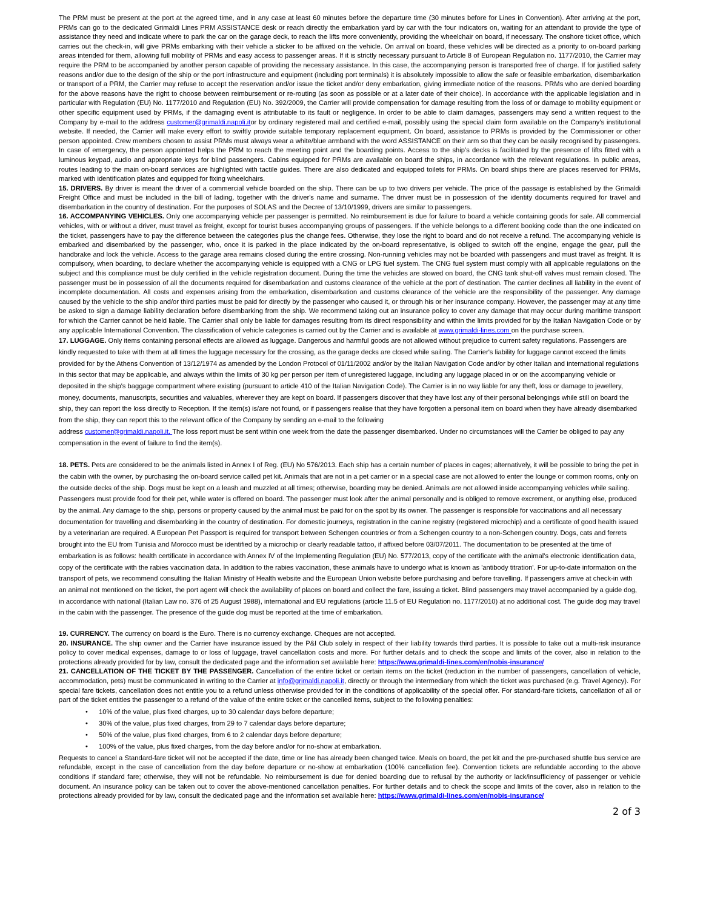The PRM must be present at the port at the agreed time, and in any case at least 60 minutes before the departure time (30 minutes before for Lines in Convention). After arriving at the port, PRMs can go to the dedicated Grimaldi Lines PRM ASSISTANCE desk or reach directly the embarkation yard by car with the four indicators on, waiting for an attendant to provide the type of assistance they need and indicate where to park the car on the garage deck, to reach the lifts more conveniently, providing the wheelchair on board, if necessary. The onshore ticket office, which carries out the check-in, will give PRMs embarking with their vehicle a sticker to be affixed on the vehicle. On arrival on board, these vehicles will be directed as a priority to on-board parking areas intended for them, allowing full mobility of PRMs and easy access to passenger areas. If it is strictly necessary pursuant to Article 8 of European Regulation no. 1177/2010, the Carrier may require the PRM to be accompanied by another person capable of providing the necessary assistance. In this case, the accompanying person is transported free of charge. If for justified safety reasons and/or due to the design of the ship or the port infrastructure and equipment (including port terminals) it is absolutely impossible to allow the safe or feasible embarkation, disembarkation or transport of a PRM, the Carrier may refuse to accept the reservation and/or issue the ticket and/or deny embarkation, giving immediate notice of the reasons. PRMs who are denied boarding for the above reasons have the right to choose between reimbursement or re-routing (as soon as possible or at a later date of their choice). In accordance with the applicable legislation and in particular with Regulation (EU) No. 1177/2010 and Regulation (EU) No. 392/2009, the Carrier will provide compensation for damage resulting from the loss of or damage to mobility equipment or other specific equipment used by PRMs, if the damaging event is attributable to its fault or negligence. In order to be able to claim damages, passengers may send a written request to the Company by e-mail to the address customer@grimaldi.napoli.itor by ordinary registered mail and certified e-mail, possibly using the special claim form available on the Company's institutional website. If needed, the Carrier will make every effort to swiftly provide suitable temporary replacement equipment. On board, assistance to PRMs is provided by the Commissioner or other person appointed. Crew members chosen to assist PRMs must always wear a white/blue armband with the word ASSISTANCE on their arm so that they can be easily recognised by passengers. In case of emergency, the person appointed helps the PRM to reach the meeting point and the boarding points. Access to the ship's decks is facilitated by the presence of lifts fitted with a luminous keypad, audio and appropriate keys for blind passengers. Cabins equipped for PRMs are available on board the ships, in accordance with the relevant regulations. In public areas, routes leading to the main on-board services are highlighted with tactile guides. There are also dedicated and equipped toilets for PRMs. On board ships there are places reserved for PRMs, marked with identification plates and equipped for fixing wheelchairs.
15. DRIVERS. By driver is meant the driver of a commercial vehicle boarded on the ship. There can be up to two drivers per vehicle. The price of the passage is established by the Grimaldi Freight Office and must be included in the bill of lading, together with the driver's name and surname. The driver must be in possession of the identity documents required for travel and disembarkation in the country of destination. For the purposes of SOLAS and the Decree of 13/10/1999, drivers are similar to passengers.
16. ACCOMPANYING VEHICLES. Only one accompanying vehicle per passenger is permitted. No reimbursement is due for failure to board a vehicle containing goods for sale. All commercial vehicles, with or without a driver, must travel as freight, except for tourist buses accompanying groups of passengers. If the vehicle belongs to a different booking code than the one indicated on the ticket, passengers have to pay the difference between the categories plus the change fees. Otherwise, they lose the right to board and do not receive a refund. The accompanying vehicle is embarked and disembarked by the passenger, who, once it is parked in the place indicated by the on-board representative, is obliged to switch off the engine, engage the gear, pull the handbrake and lock the vehicle. Access to the garage area remains closed during the entire crossing. Non-running vehicles may not be boarded with passengers and must travel as freight. It is compulsory, when boarding, to declare whether the accompanying vehicle is equipped with a CNG or LPG fuel system. The CNG fuel system must comply with all applicable regulations on the subject and this compliance must be duly certified in the vehicle registration document. During the time the vehicles are stowed on board, the CNG tank shut-off valves must remain closed. The passenger must be in possession of all the documents required for disembarkation and customs clearance of the vehicle at the port of destination. The carrier declines all liability in the event of incomplete documentation. All costs and expenses arising from the embarkation, disembarkation and customs clearance of the vehicle are the responsibility of the passenger. Any damage caused by the vehicle to the ship and/or third parties must be paid for directly by the passenger who caused it, or through his or her insurance company. However, the passenger may at any time be asked to sign a damage liability declaration before disembarking from the ship. We recommend taking out an insurance policy to cover any damage that may occur during maritime transport for which the Carrier cannot be held liable. The Carrier shall only be liable for damages resulting from its direct responsibility and within the limits provided for by the Italian Navigation Code or by any applicable International Convention. The classification of vehicle categories is carried out by the Carrier and is available at www.grimaldi-lines.com on the purchase screen.
17. LUGGAGE. Only items containing personal effects are allowed as luggage. Dangerous and harmful goods are not allowed without prejudice to current safety regulations. Passengers are kindly requested to take with them at all times the luggage necessary for the crossing, as the garage decks are closed while sailing. The Carrier's liability for luggage cannot exceed the limits provided for by the Athens Convention of 13/12/1974 as amended by the London Protocol of 01/11/2002 and/or by the Italian Navigation Code and/or by other Italian and international regulations in this sector that may be applicable, and always within the limits of 30 kg per person per item of unregistered luggage, including any luggage placed in or on the accompanying vehicle or deposited in the ship's baggage compartment where existing (pursuant to article 410 of the Italian Navigation Code). The Carrier is in no way liable for any theft, loss or damage to jewellery, money, documents, manuscripts, securities and valuables, wherever they are kept on board. If passengers discover that they have lost any of their personal belongings while still on board the ship, they can report the loss directly to Reception. If the item(s) is/are not found, or if passengers realise that they have forgotten a personal item on board when they have already disembarked from the ship, they can report this to the relevant office of the Company by sending an e-mail to the following
address customer@grimaldi.napoli.it. The loss report must be sent within one week from the date the passenger disembarked. Under no circumstances will the Carrier be obliged to pay any compensation in the event of failure to find the item(s).
18. PETS. Pets are considered to be the animals listed in Annex I of Reg. (EU) No 576/2013. Each ship has a certain number of places in cages; alternatively, it will be possible to bring the pet in the cabin with the owner, by purchasing the on-board service called pet kit. Animals that are not in a pet carrier or in a special case are not allowed to enter the lounge or common rooms, only on the outside decks of the ship. Dogs must be kept on a leash and muzzled at all times; otherwise, boarding may be denied. Animals are not allowed inside accompanying vehicles while sailing. Passengers must provide food for their pet, while water is offered on board. The passenger must look after the animal personally and is obliged to remove excrement, or anything else, produced by the animal. Any damage to the ship, persons or property caused by the animal must be paid for on the spot by its owner. The passenger is responsible for vaccinations and all necessary documentation for travelling and disembarking in the country of destination. For domestic journeys, registration in the canine registry (registered microchip) and a certificate of good health issued by a veterinarian are required. A European Pet Passport is required for transport between Schengen countries or from a Schengen country to a non-Schengen country. Dogs, cats and ferrets brought into the EU from Tunisia and Morocco must be identified by a microchip or clearly readable tattoo, if affixed before 03/07/2011. The documentation to be presented at the time of embarkation is as follows: health certificate in accordance with Annex IV of the Implementing Regulation (EU) No. 577/2013, copy of the certificate with the animal's electronic identification data, copy of the certificate with the rabies vaccination data. In addition to the rabies vaccination, these animals have to undergo what is known as 'antibody titration'. For up-to-date information on the transport of pets, we recommend consulting the Italian Ministry of Health website and the European Union website before purchasing and before travelling. If passengers arrive at check-in with an animal not mentioned on the ticket, the port agent will check the availability of places on board and collect the fare, issuing a ticket. Blind passengers may travel accompanied by a guide dog, in accordance with national (Italian Law no. 376 of 25 August 1988), international and EU regulations (article 11.5 of EU Regulation no. 1177/2010) at no additional cost. The guide dog may travel in the cabin with the passenger. The presence of the guide dog must be reported at the time of embarkation.
19. CURRENCY. The currency on board is the Euro. There is no currency exchange. Cheques are not accepted.
20. INSURANCE. The ship owner and the Carrier have insurance issued by the P&I Club solely in respect of their liability towards third parties. It is possible to take out a multi-risk insurance policy to cover medical expenses, damage to or loss of luggage, travel cancellation costs and more. For further details and to check the scope and limits of the cover, also in relation to the protections already provided for by law, consult the dedicated page and the information set available here: https://www.grimaldi-lines.com/en/nobis-insurance/
21. CANCELLATION OF THE TICKET BY THE PASSENGER. Cancellation of the entire ticket or certain items on the ticket (reduction in the number of passengers, cancellation of vehicle, accommodation, pets) must be communicated in writing to the Carrier at info@grimaldi.napoli.it, directly or through the intermediary from which the ticket was purchased (e.g. Travel Agency). For special fare tickets, cancellation does not entitle you to a refund unless otherwise provided for in the conditions of applicability of the special offer. For standard-fare tickets, cancellation of all or part of the ticket entitles the passenger to a refund of the value of the entire ticket or the cancelled items, subject to the following penalties:
• 10% of the value, plus fixed charges, up to 30 calendar days before departure;
• 30% of the value, plus fixed charges, from 29 to 7 calendar days before departure;
• 50% of the value, plus fixed charges, from 6 to 2 calendar days before departure;
• 100% of the value, plus fixed charges, from the day before and/or for no-show at embarkation.
Requests to cancel a Standard-fare ticket will not be accepted if the date, time or line has already been changed twice. Meals on board, the pet kit and the pre-purchased shuttle bus service are refundable, except in the case of cancellation from the day before departure or no-show at embarkation (100% cancellation fee). Convention tickets are refundable according to the above conditions if standard fare; otherwise, they will not be refundable. No reimbursement is due for denied boarding due to refusal by the authority or lack/insufficiency of passenger or vehicle document. An insurance policy can be taken out to cover the above-mentioned cancellation penalties. For further details and to check the scope and limits of the cover, also in relation to the protections already provided for by law, consult the dedicated page and the information set available here: https://www.grimaldi-lines.com/en/nobis-insurance/
2 of 3